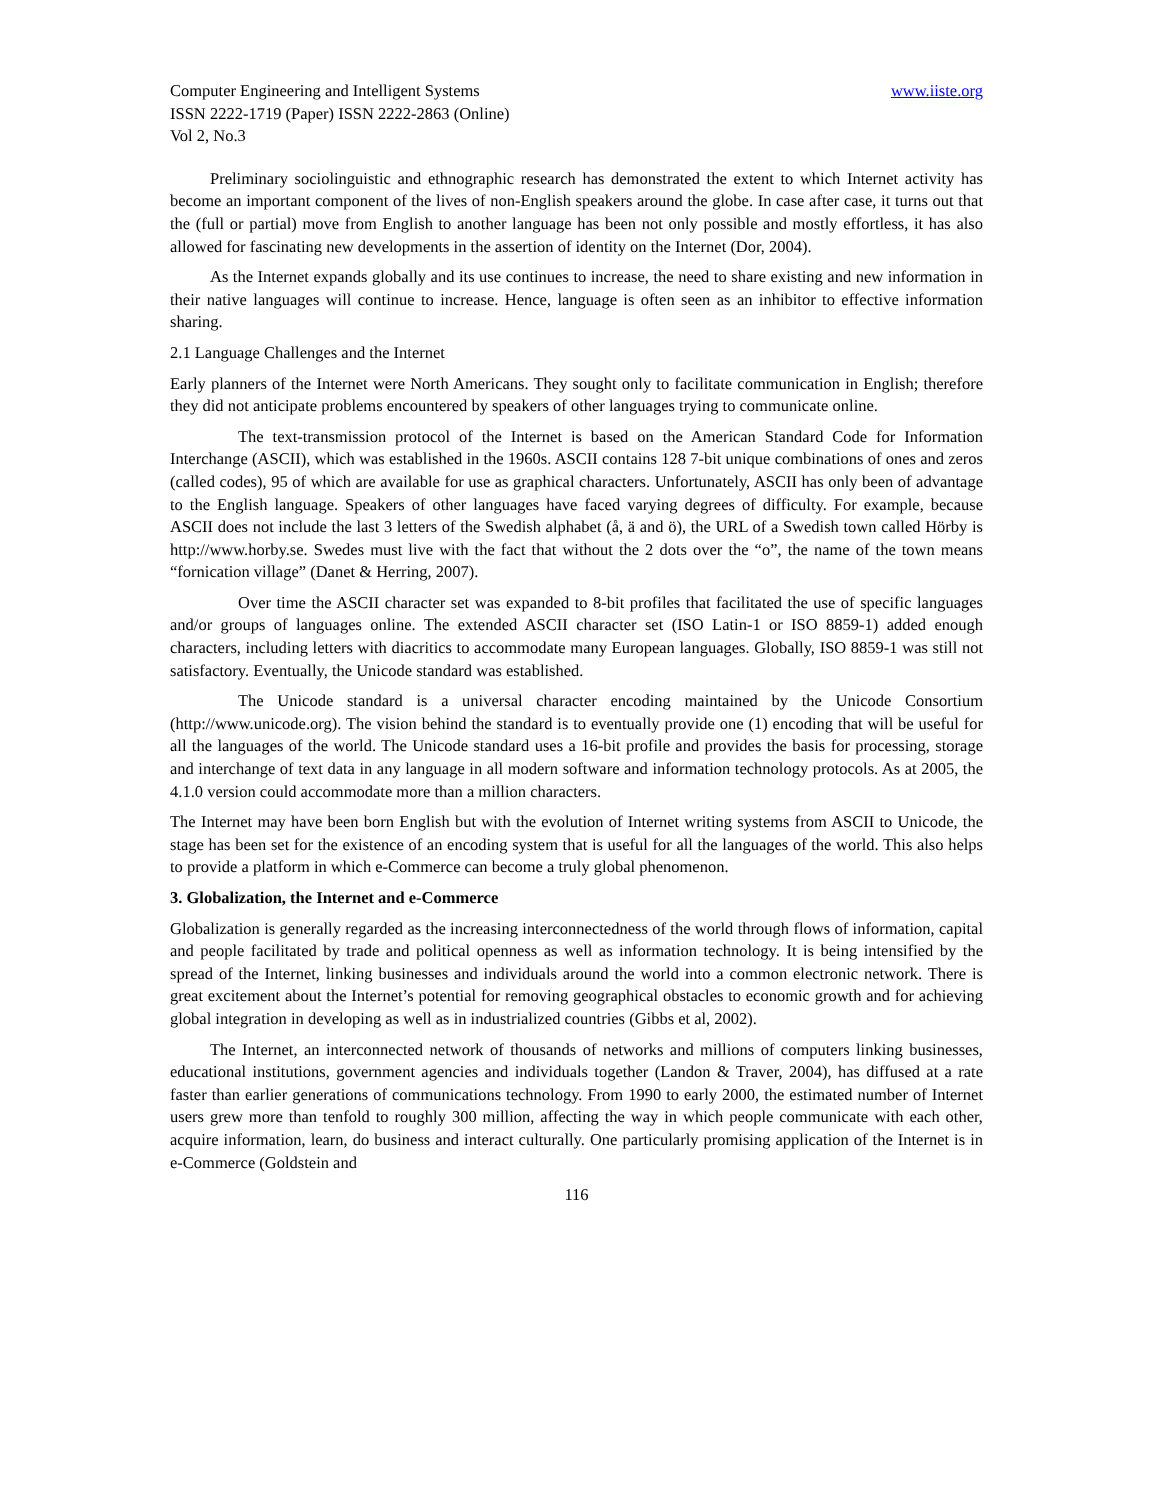Computer Engineering and Intelligent Systems www.iiste.org
ISSN 2222-1719 (Paper) ISSN 2222-2863 (Online)
Vol 2, No.3
Preliminary sociolinguistic and ethnographic research has demonstrated the extent to which Internet activity has become an important component of the lives of non-English speakers around the globe. In case after case, it turns out that the (full or partial) move from English to another language has been not only possible and mostly effortless, it has also allowed for fascinating new developments in the assertion of identity on the Internet (Dor, 2004).
As the Internet expands globally and its use continues to increase, the need to share existing and new information in their native languages will continue to increase. Hence, language is often seen as an inhibitor to effective information sharing.
2.1 Language Challenges and the Internet
Early planners of the Internet were North Americans. They sought only to facilitate communication in English; therefore they did not anticipate problems encountered by speakers of other languages trying to communicate online.
The text-transmission protocol of the Internet is based on the American Standard Code for Information Interchange (ASCII), which was established in the 1960s. ASCII contains 128 7-bit unique combinations of ones and zeros (called codes), 95 of which are available for use as graphical characters. Unfortunately, ASCII has only been of advantage to the English language. Speakers of other languages have faced varying degrees of difficulty. For example, because ASCII does not include the last 3 letters of the Swedish alphabet (å, ä and ö), the URL of a Swedish town called Hörby is http://www.horby.se. Swedes must live with the fact that without the 2 dots over the “o”, the name of the town means “fornication village” (Danet & Herring, 2007).
Over time the ASCII character set was expanded to 8-bit profiles that facilitated the use of specific languages and/or groups of languages online. The extended ASCII character set (ISO Latin-1 or ISO 8859-1) added enough characters, including letters with diacritics to accommodate many European languages. Globally, ISO 8859-1 was still not satisfactory. Eventually, the Unicode standard was established.
The Unicode standard is a universal character encoding maintained by the Unicode Consortium (http://www.unicode.org). The vision behind the standard is to eventually provide one (1) encoding that will be useful for all the languages of the world. The Unicode standard uses a 16-bit profile and provides the basis for processing, storage and interchange of text data in any language in all modern software and information technology protocols. As at 2005, the 4.1.0 version could accommodate more than a million characters.
The Internet may have been born English but with the evolution of Internet writing systems from ASCII to Unicode, the stage has been set for the existence of an encoding system that is useful for all the languages of the world. This also helps to provide a platform in which e-Commerce can become a truly global phenomenon.
3. Globalization, the Internet and e-Commerce
Globalization is generally regarded as the increasing interconnectedness of the world through flows of information, capital and people facilitated by trade and political openness as well as information technology. It is being intensified by the spread of the Internet, linking businesses and individuals around the world into a common electronic network. There is great excitement about the Internet’s potential for removing geographical obstacles to economic growth and for achieving global integration in developing as well as in industrialized countries (Gibbs et al, 2002).
The Internet, an interconnected network of thousands of networks and millions of computers linking businesses, educational institutions, government agencies and individuals together (Landon & Traver, 2004), has diffused at a rate faster than earlier generations of communications technology. From 1990 to early 2000, the estimated number of Internet users grew more than tenfold to roughly 300 million, affecting the way in which people communicate with each other, acquire information, learn, do business and interact culturally. One particularly promising application of the Internet is in e-Commerce (Goldstein and
116